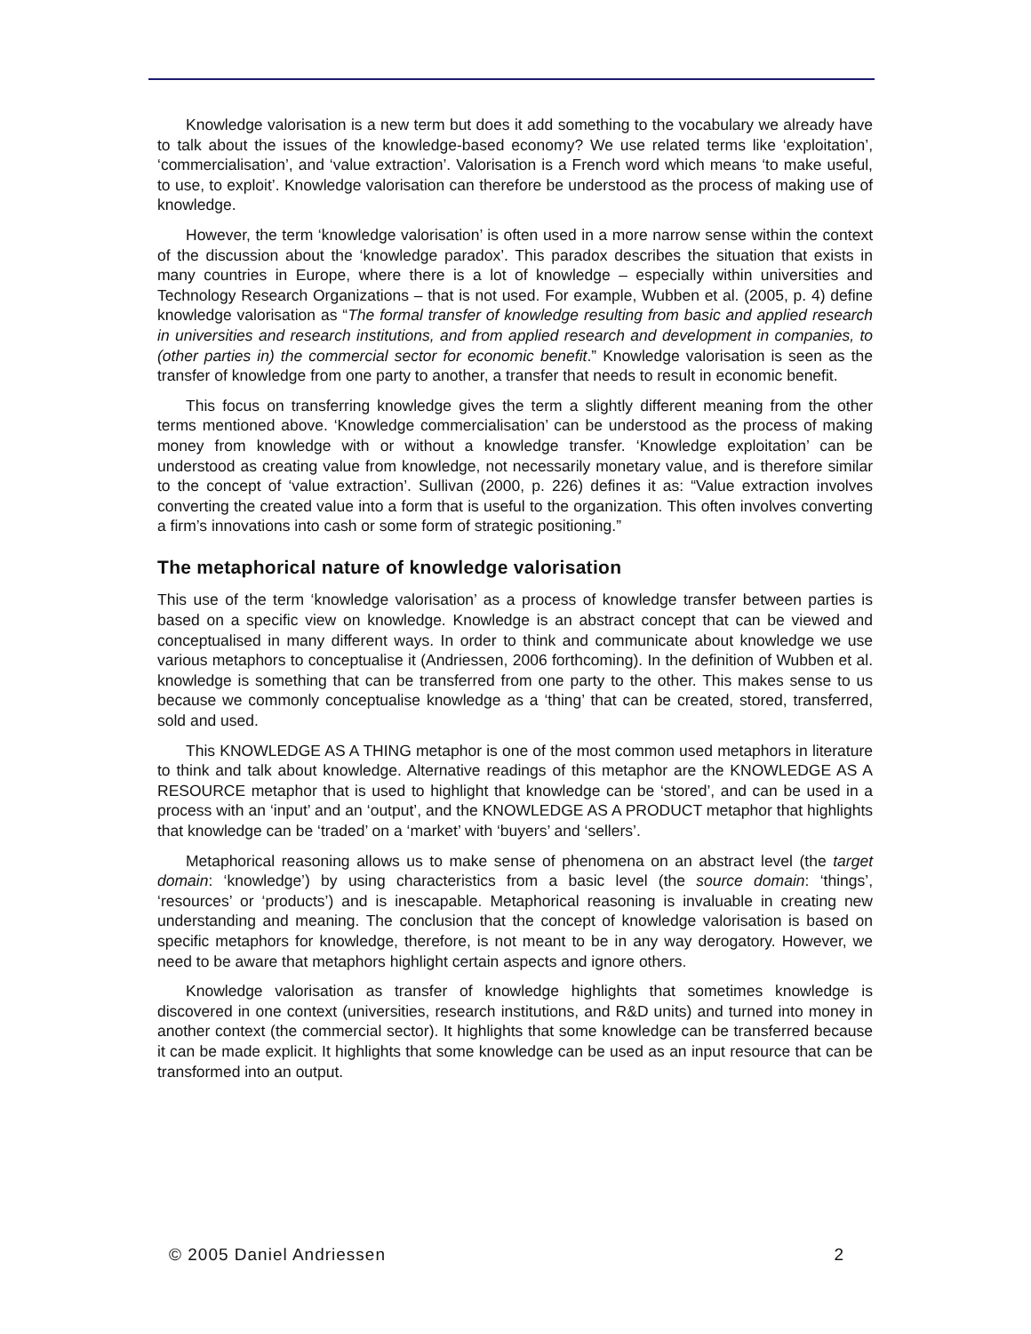Knowledge valorisation is a new term but does it add something to the vocabulary we already have to talk about the issues of the knowledge-based economy? We use related terms like ‘exploitation’, ‘commercialisation’, and ‘value extraction’. Valorisation is a French word which means ‘to make useful, to use, to exploit’. Knowledge valorisation can therefore be understood as the process of making use of knowledge.
However, the term ‘knowledge valorisation’ is often used in a more narrow sense within the context of the discussion about the ‘knowledge paradox’. This paradox describes the situation that exists in many countries in Europe, where there is a lot of knowledge – especially within universities and Technology Research Organizations – that is not used. For example, Wubben et al. (2005, p. 4) define knowledge valorisation as “The formal transfer of knowledge resulting from basic and applied research in universities and research institutions, and from applied research and development in companies, to (other parties in) the commercial sector for economic benefit.” Knowledge valorisation is seen as the transfer of knowledge from one party to another, a transfer that needs to result in economic benefit.
This focus on transferring knowledge gives the term a slightly different meaning from the other terms mentioned above. ‘Knowledge commercialisation’ can be understood as the process of making money from knowledge with or without a knowledge transfer. ‘Knowledge exploitation’ can be understood as creating value from knowledge, not necessarily monetary value, and is therefore similar to the concept of ‘value extraction’. Sullivan (2000, p. 226) defines it as: “Value extraction involves converting the created value into a form that is useful to the organization. This often involves converting a firm’s innovations into cash or some form of strategic positioning.”
The metaphorical nature of knowledge valorisation
This use of the term ‘knowledge valorisation’ as a process of knowledge transfer between parties is based on a specific view on knowledge. Knowledge is an abstract concept that can be viewed and conceptualised in many different ways. In order to think and communicate about knowledge we use various metaphors to conceptualise it (Andriessen, 2006 forthcoming). In the definition of Wubben et al. knowledge is something that can be transferred from one party to the other. This makes sense to us because we commonly conceptualise knowledge as a ‘thing’ that can be created, stored, transferred, sold and used.
This KNOWLEDGE AS A THING metaphor is one of the most common used metaphors in literature to think and talk about knowledge. Alternative readings of this metaphor are the KNOWLEDGE AS A RESOURCE metaphor that is used to highlight that knowledge can be ‘stored’, and can be used in a process with an ‘input’ and an ‘output’, and the KNOWLEDGE AS A PRODUCT metaphor that highlights that knowledge can be ‘traded’ on a ‘market’ with ‘buyers’ and ‘sellers’.
Metaphorical reasoning allows us to make sense of phenomena on an abstract level (the target domain: ‘knowledge’) by using characteristics from a basic level (the source domain: ‘things’, ‘resources’ or ‘products’) and is inescapable. Metaphorical reasoning is invaluable in creating new understanding and meaning. The conclusion that the concept of knowledge valorisation is based on specific metaphors for knowledge, therefore, is not meant to be in any way derogatory. However, we need to be aware that metaphors highlight certain aspects and ignore others.
Knowledge valorisation as transfer of knowledge highlights that sometimes knowledge is discovered in one context (universities, research institutions, and R&D units) and turned into money in another context (the commercial sector). It highlights that some knowledge can be transferred because it can be made explicit. It highlights that some knowledge can be used as an input resource that can be transformed into an output.
© 2005 Daniel Andriessen 2